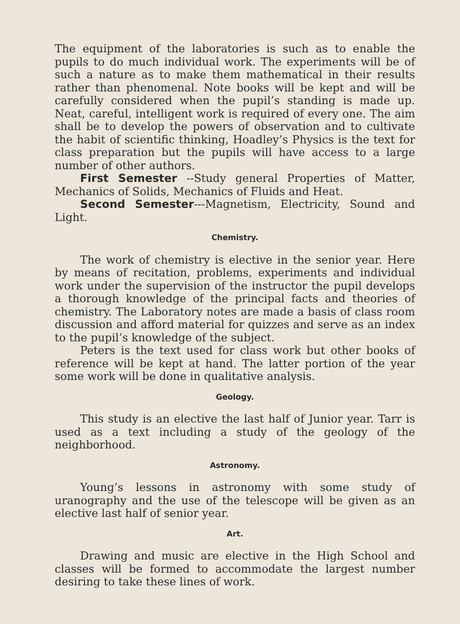The equipment of the laboratories is such as to enable the pupils to do much individual work. The experiments will be of such a nature as to make them mathematical in their results rather than phenomenal. Note books will be kept and will be carefully considered when the pupil’s standing is made up. Neat, careful, intelligent work is required of every one. The aim shall be to develop the powers of observation and to cultivate the habit of scientific thinking, Hoadley’s Physics is the text for class preparation but the pupils will have access to a large number of other authors.
First Semester --Study general Properties of Matter, Mechanics of Solids, Mechanics of Fluids and Heat.
Second Semester---Magnetism, Electricity, Sound and Light.
Chemistry.
The work of chemistry is elective in the senior year. Here by means of recitation, problems, experiments and individual work under the supervision of the instructor the pupil develops a thorough knowledge of the principal facts and theories of chemistry. The Laboratory notes are made a basis of class room discussion and afford material for quizzes and serve as an index to the pupil’s knowledge of the subject.
Peters is the text used for class work but other books of reference will be kept at hand. The latter portion of the year some work will be done in qualitative analysis.
Geology.
This study is an elective the last half of Junior year. Tarr is used as a text including a study of the geology of the neighborhood.
Astronomy.
Young’s lessons in astronomy with some study of uranography and the use of the telescope will be given as an elective last half of senior year.
Art.
Drawing and music are elective in the High School and classes will be formed to accommodate the largest number desiring to take these lines of work.